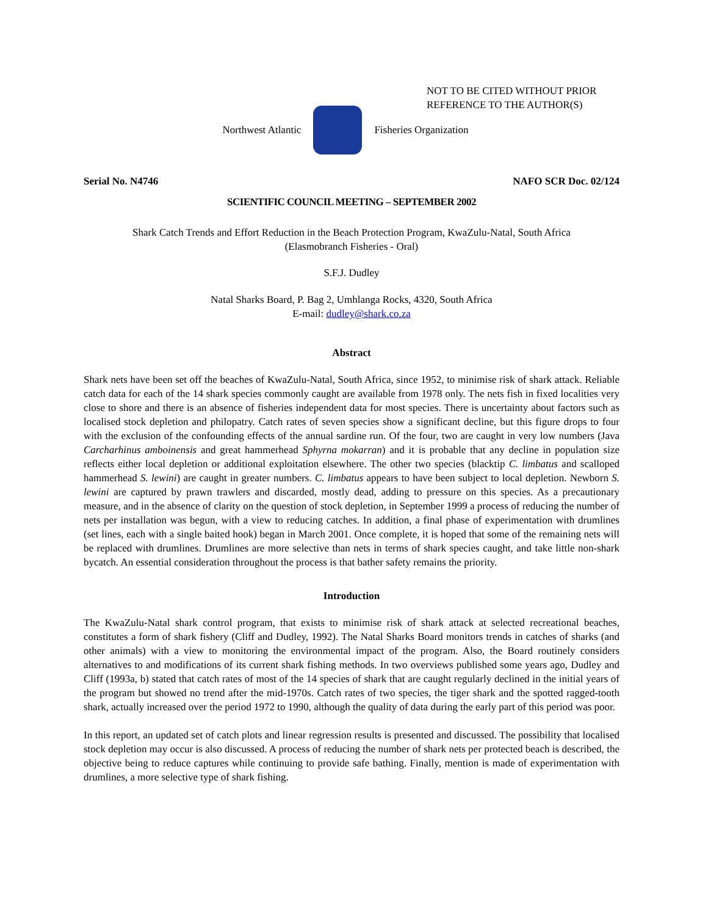NOT TO BE CITED WITHOUT PRIOR
REFERENCE TO THE AUTHOR(S)
Northwest Atlantic Fisheries Organization
Serial No. N4746 NAFO SCR Doc. 02/124
SCIENTIFIC COUNCIL MEETING – SEPTEMBER 2002
Shark Catch Trends and Effort Reduction in the Beach Protection Program, KwaZulu-Natal, South Africa
(Elasmobranch Fisheries - Oral)
S.F.J. Dudley
Natal Sharks Board, P. Bag 2, Umhlanga Rocks, 4320, South Africa
E-mail: dudley@shark.co.za
Abstract
Shark nets have been set off the beaches of KwaZulu-Natal, South Africa, since 1952, to minimise risk of shark attack. Reliable catch data for each of the 14 shark species commonly caught are available from 1978 only. The nets fish in fixed localities very close to shore and there is an absence of fisheries independent data for most species. There is uncertainty about factors such as localised stock depletion and philopatry. Catch rates of seven species show a significant decline, but this figure drops to four with the exclusion of the confounding effects of the annual sardine run. Of the four, two are caught in very low numbers (Java Carcharhinus amboinensis and great hammerhead Sphyrna mokarran) and it is probable that any decline in population size reflects either local depletion or additional exploitation elsewhere. The other two species (blacktip C. limbatus and scalloped hammerhead S. lewini) are caught in greater numbers. C. limbatus appears to have been subject to local depletion. Newborn S. lewini are captured by prawn trawlers and discarded, mostly dead, adding to pressure on this species. As a precautionary measure, and in the absence of clarity on the question of stock depletion, in September 1999 a process of reducing the number of nets per installation was begun, with a view to reducing catches. In addition, a final phase of experimentation with drumlines (set lines, each with a single baited hook) began in March 2001. Once complete, it is hoped that some of the remaining nets will be replaced with drumlines. Drumlines are more selective than nets in terms of shark species caught, and take little non-shark bycatch. An essential consideration throughout the process is that bather safety remains the priority.
Introduction
The KwaZulu-Natal shark control program, that exists to minimise risk of shark attack at selected recreational beaches, constitutes a form of shark fishery (Cliff and Dudley, 1992). The Natal Sharks Board monitors trends in catches of sharks (and other animals) with a view to monitoring the environmental impact of the program. Also, the Board routinely considers alternatives to and modifications of its current shark fishing methods. In two overviews published some years ago, Dudley and Cliff (1993a, b) stated that catch rates of most of the 14 species of shark that are caught regularly declined in the initial years of the program but showed no trend after the mid-1970s. Catch rates of two species, the tiger shark and the spotted ragged-tooth shark, actually increased over the period 1972 to 1990, although the quality of data during the early part of this period was poor.
In this report, an updated set of catch plots and linear regression results is presented and discussed. The possibility that localised stock depletion may occur is also discussed. A process of reducing the number of shark nets per protected beach is described, the objective being to reduce captures while continuing to provide safe bathing. Finally, mention is made of experimentation with drumlines, a more selective type of shark fishing.